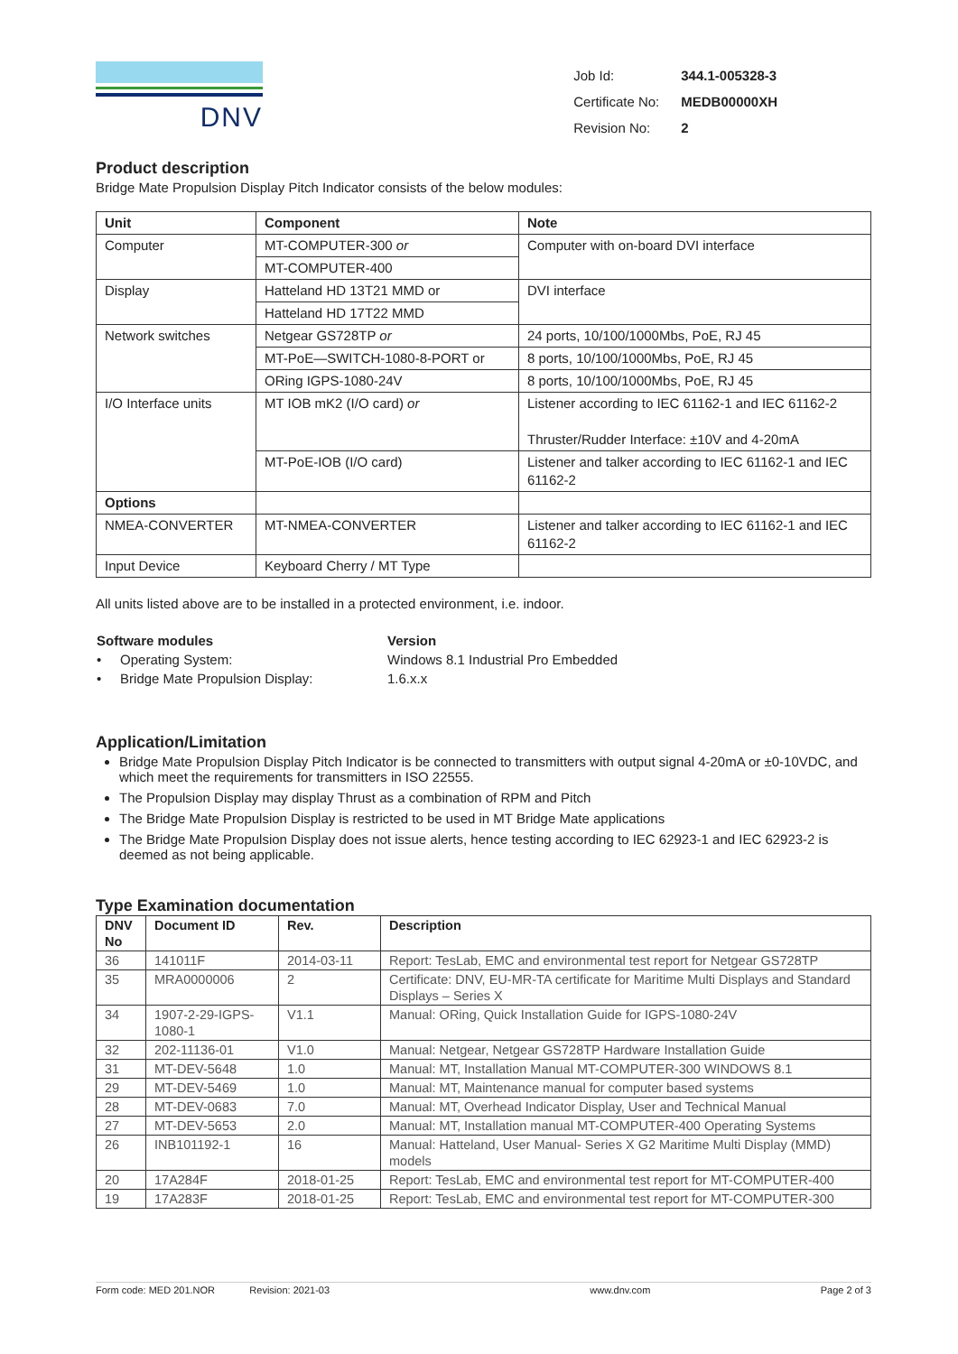DNV
| Job Id: | 344.1-005328-3 |
| Certificate No: | MEDB00000XH |
| Revision No: | 2 |
Product description
Bridge Mate Propulsion Display Pitch Indicator consists of the below modules:
| Unit | Component | Note |
| --- | --- | --- |
| Computer | MT-COMPUTER-300 or | Computer with on-board DVI interface |
| | MT-COMPUTER-400 | |
| Display | Hatteland HD 13T21 MMD or | DVI interface |
| | Hatteland HD 17T22 MMD | |
| Network switches | Netgear GS728TP or | 24 ports, 10/100/1000Mbs, PoE, RJ 45 |
| | MT-PoE—SWITCH-1080-8-PORT or | 8 ports, 10/100/1000Mbs, PoE, RJ 45 |
| | ORing IGPS-1080-24V | 8 ports, 10/100/1000Mbs, PoE, RJ 45 |
| I/O Interface units | MT IOB mK2 (I/O card) or | Listener according to IEC 61162-1 and IEC 61162-2 Thruster/Rudder Interface: ±10V and 4-20mA |
| | MT-PoE-IOB (I/O card) | Listener and talker according to IEC 61162-1 and IEC 61162-2 |
| Options | | |
| NMEA-CONVERTER | MT-NMEA-CONVERTER | Listener and talker according to IEC 61162-1 and IEC 61162-2 |
| Input Device | Keyboard Cherry / MT Type | |
All units listed above are to be installed in a protected environment, i.e. indoor.
| Software modules | Version |
| --- | --- |
| • Operating System: | Windows 8.1 Industrial Pro Embedded |
| • Bridge Mate Propulsion Display: | 1.6.x.x |
Application/Limitation
Bridge Mate Propulsion Display Pitch Indicator is be connected to transmitters with output signal 4-20mA or ±0-10VDC, and which meet the requirements for transmitters in ISO 22555.
The Propulsion Display may display Thrust as a combination of RPM and Pitch
The Bridge Mate Propulsion Display is restricted to be used in MT Bridge Mate applications
The Bridge Mate Propulsion Display does not issue alerts, hence testing according to IEC 62923-1 and IEC 62923-2 is deemed as not being applicable.
Type Examination documentation
| DNV No | Document ID | Rev. | Description |
| --- | --- | --- | --- |
| 36 | 141011F | 2014-03-11 | Report: TesLab, EMC and environmental test report for Netgear GS728TP |
| 35 | MRA0000006 | 2 | Certificate: DNV, EU-MR-TA certificate for Maritime Multi Displays and Standard Displays – Series X |
| 34 | 1907-2-29-IGPS-1080-1 | V1.1 | Manual: ORing, Quick Installation Guide for IGPS-1080-24V |
| 32 | 202-11136-01 | V1.0 | Manual: Netgear, Netgear GS728TP Hardware Installation Guide |
| 31 | MT-DEV-5648 | 1.0 | Manual: MT, Installation Manual MT-COMPUTER-300 WINDOWS 8.1 |
| 29 | MT-DEV-5469 | 1.0 | Manual: MT, Maintenance manual for computer based systems |
| 28 | MT-DEV-0683 | 7.0 | Manual: MT, Overhead Indicator Display, User and Technical Manual |
| 27 | MT-DEV-5653 | 2.0 | Manual: MT, Installation manual MT-COMPUTER-400 Operating Systems |
| 26 | INB101192-1 | 16 | Manual: Hatteland, User Manual- Series X G2 Maritime Multi Display (MMD) models |
| 20 | 17A284F | 2018-01-25 | Report: TesLab, EMC and environmental test report for MT-COMPUTER-400 |
| 19 | 17A283F | 2018-01-25 | Report: TesLab, EMC and environmental test report for MT-COMPUTER-300 |
Form code: MED 201.NOR Revision: 2021-03 www.dnv.com Page 2 of 3